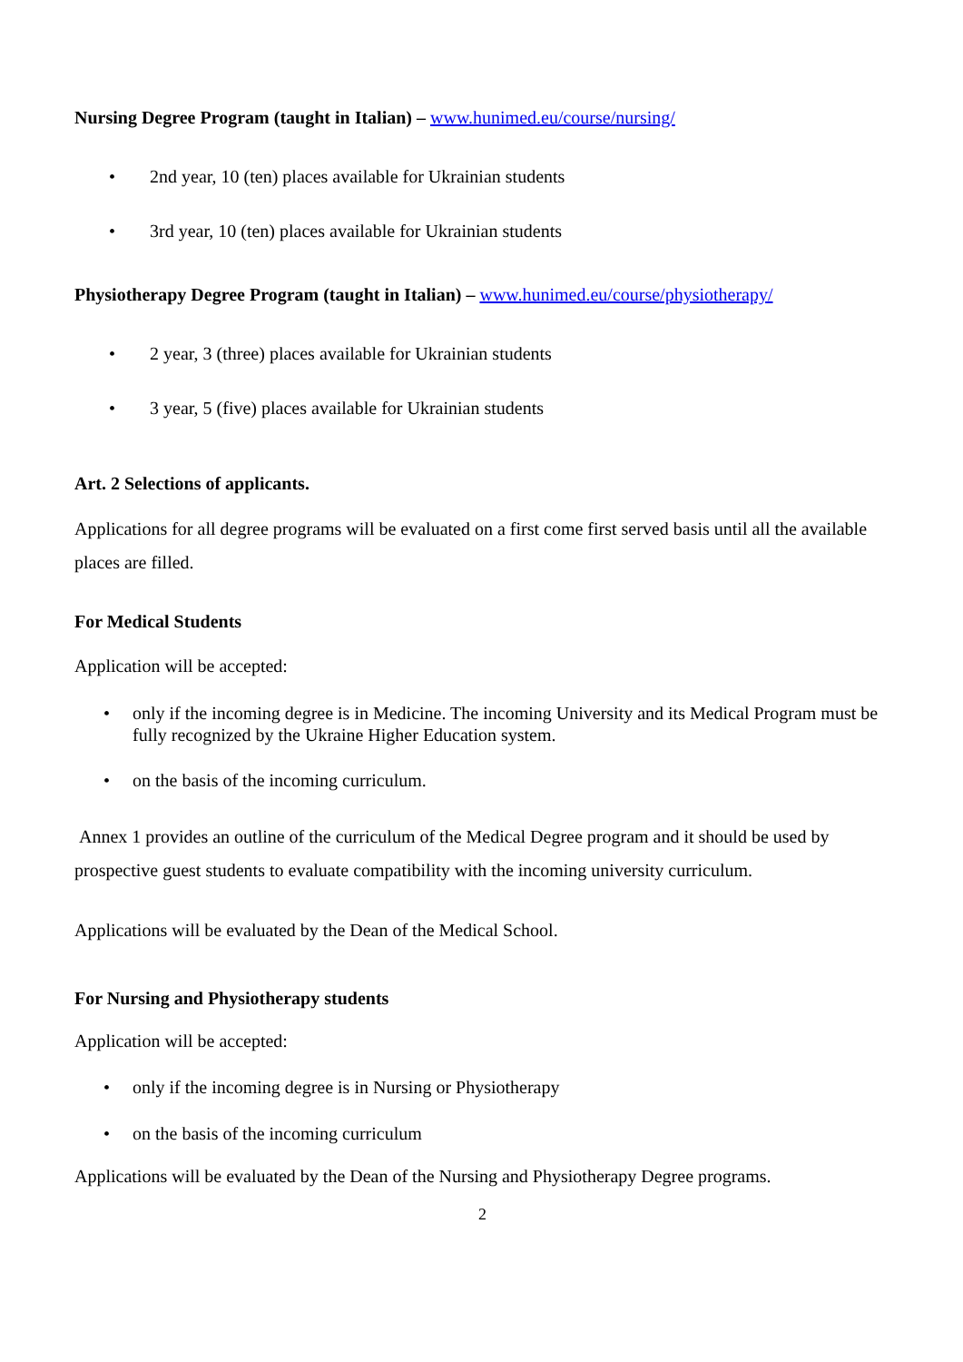Nursing Degree Program (taught in Italian) – www.hunimed.eu/course/nursing/
• 2nd year, 10 (ten) places available for Ukrainian students
• 3rd year, 10 (ten) places available for Ukrainian students
Physiotherapy Degree Program (taught in Italian) – www.hunimed.eu/course/physiotherapy/
• 2 year, 3 (three) places available for Ukrainian students
• 3 year, 5 (five) places available for Ukrainian students
Art. 2 Selections of applicants.
Applications for all degree programs will be evaluated on a first come first served basis until all the available places are filled.
For Medical Students
Application will be accepted:
• only if the incoming degree is in Medicine. The incoming University and its Medical Program must be fully recognized by the Ukraine Higher Education system.
• on the basis of the incoming curriculum.
Annex 1 provides an outline of the curriculum of the Medical Degree program and it should be used by prospective guest students to evaluate compatibility with the incoming university curriculum.
Applications will be evaluated by the Dean of the Medical School.
For Nursing and Physiotherapy students
Application will be accepted:
• only if the incoming degree is in Nursing or Physiotherapy
• on the basis of the incoming curriculum
Applications will be evaluated by the Dean of the Nursing and Physiotherapy Degree programs.
2